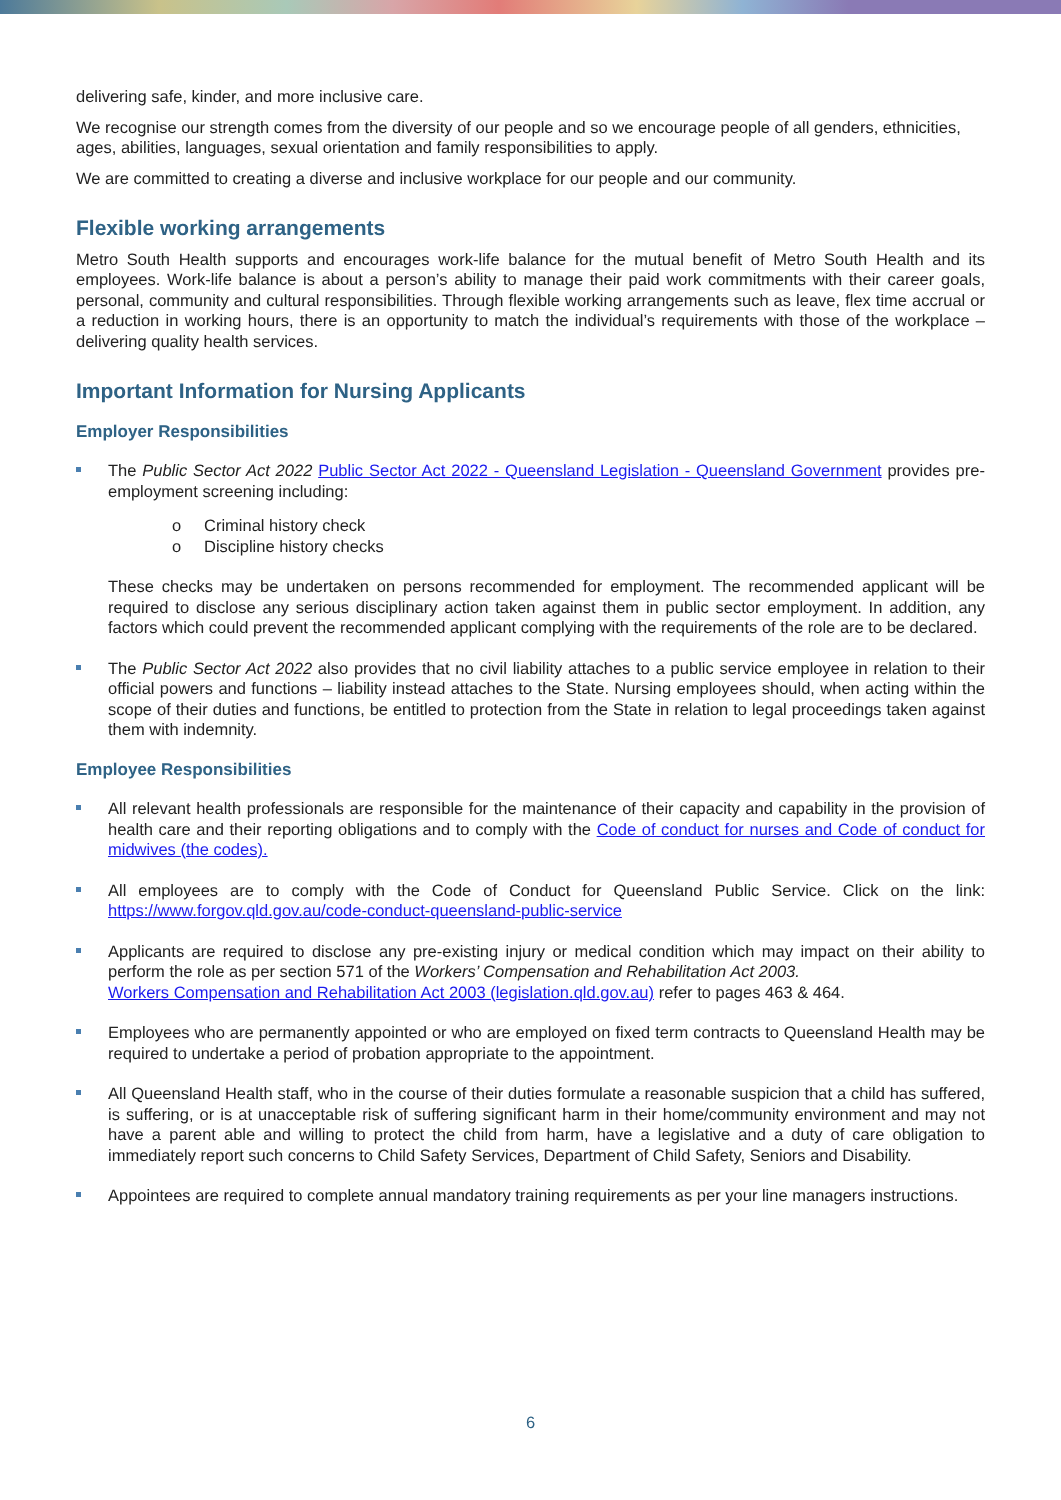delivering safe, kinder, and more inclusive care.
We recognise our strength comes from the diversity of our people and so we encourage people of all genders, ethnicities, ages, abilities, languages, sexual orientation and family responsibilities to apply.
We are committed to creating a diverse and inclusive workplace for our people and our community.
Flexible working arrangements
Metro South Health supports and encourages work-life balance for the mutual benefit of Metro South Health and its employees. Work-life balance is about a person’s ability to manage their paid work commitments with their career goals, personal, community and cultural responsibilities. Through flexible working arrangements such as leave, flex time accrual or a reduction in working hours, there is an opportunity to match the individual’s requirements with those of the workplace – delivering quality health services.
Important Information for Nursing Applicants
Employer Responsibilities
The Public Sector Act 2022 Public Sector Act 2022 - Queensland Legislation - Queensland Government provides pre-employment screening including:
o Criminal history check
o Discipline history checks
These checks may be undertaken on persons recommended for employment. The recommended applicant will be required to disclose any serious disciplinary action taken against them in public sector employment. In addition, any factors which could prevent the recommended applicant complying with the requirements of the role are to be declared.
The Public Sector Act 2022 also provides that no civil liability attaches to a public service employee in relation to their official powers and functions – liability instead attaches to the State. Nursing employees should, when acting within the scope of their duties and functions, be entitled to protection from the State in relation to legal proceedings taken against them with indemnity.
Employee Responsibilities
All relevant health professionals are responsible for the maintenance of their capacity and capability in the provision of health care and their reporting obligations and to comply with the Code of conduct for nurses and Code of conduct for midwives (the codes).
All employees are to comply with the Code of Conduct for Queensland Public Service. Click on the link: https://www.forgov.qld.gov.au/code-conduct-queensland-public-service
Applicants are required to disclose any pre-existing injury or medical condition which may impact on their ability to perform the role as per section 571 of the Workers’ Compensation and Rehabilitation Act 2003.
Workers Compensation and Rehabilitation Act 2003 (legislation.qld.gov.au) refer to pages 463 & 464.
Employees who are permanently appointed or who are employed on fixed term contracts to Queensland Health may be required to undertake a period of probation appropriate to the appointment.
All Queensland Health staff, who in the course of their duties formulate a reasonable suspicion that a child has suffered, is suffering, or is at unacceptable risk of suffering significant harm in their home/community environment and may not have a parent able and willing to protect the child from harm, have a legislative and a duty of care obligation to immediately report such concerns to Child Safety Services, Department of Child Safety, Seniors and Disability.
Appointees are required to complete annual mandatory training requirements as per your line managers instructions.
6